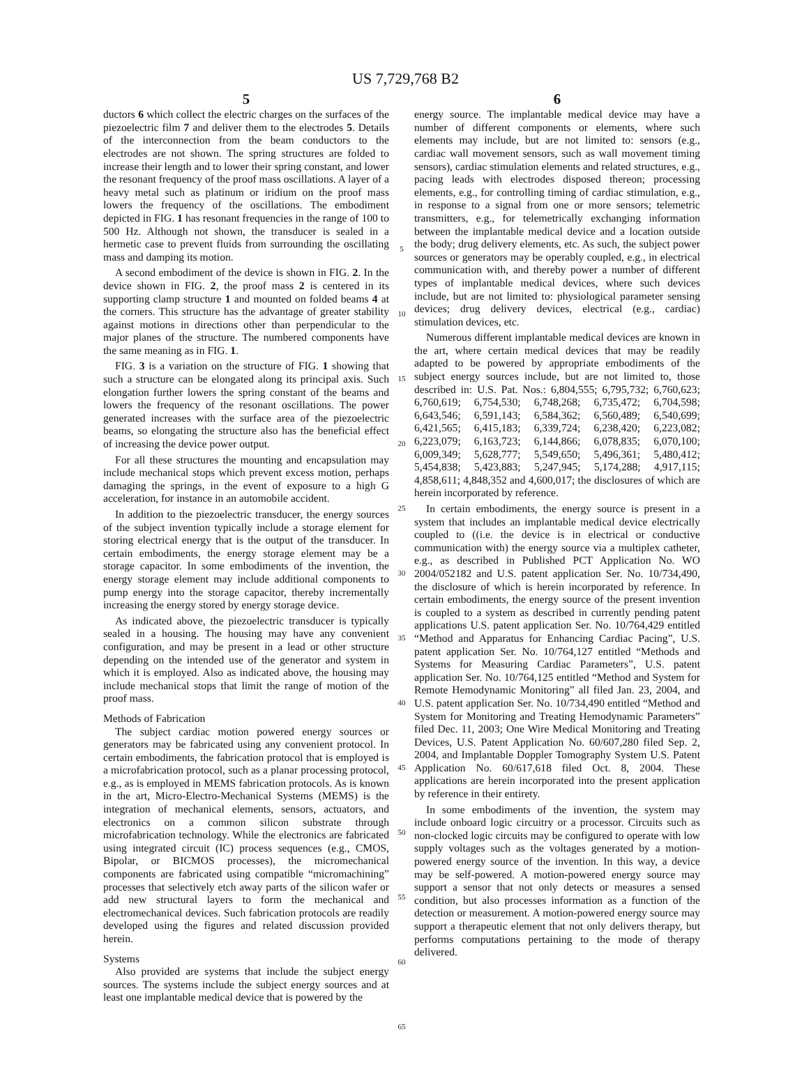US 7,729,768 B2
5
ductors 6 which collect the electric charges on the surfaces of the piezoelectric film 7 and deliver them to the electrodes 5. Details of the interconnection from the beam conductors to the electrodes are not shown. The spring structures are folded to increase their length and to lower their spring constant, and lower the resonant frequency of the proof mass oscillations. A layer of a heavy metal such as platinum or iridium on the proof mass lowers the frequency of the oscillations. The embodiment depicted in FIG. 1 has resonant frequencies in the range of 100 to 500 Hz. Although not shown, the transducer is sealed in a hermetic case to prevent fluids from surrounding the oscillating mass and damping its motion.
A second embodiment of the device is shown in FIG. 2. In the device shown in FIG. 2, the proof mass 2 is centered in its supporting clamp structure 1 and mounted on folded beams 4 at the corners. This structure has the advantage of greater stability against motions in directions other than perpendicular to the major planes of the structure. The numbered components have the same meaning as in FIG. 1.
FIG. 3 is a variation on the structure of FIG. 1 showing that such a structure can be elongated along its principal axis. Such elongation further lowers the spring constant of the beams and lowers the frequency of the resonant oscillations. The power generated increases with the surface area of the piezoelectric beams, so elongating the structure also has the beneficial effect of increasing the device power output.
For all these structures the mounting and encapsulation may include mechanical stops which prevent excess motion, perhaps damaging the springs, in the event of exposure to a high G acceleration, for instance in an automobile accident.
In addition to the piezoelectric transducer, the energy sources of the subject invention typically include a storage element for storing electrical energy that is the output of the transducer. In certain embodiments, the energy storage element may be a storage capacitor. In some embodiments of the invention, the energy storage element may include additional components to pump energy into the storage capacitor, thereby incrementally increasing the energy stored by energy storage device.
As indicated above, the piezoelectric transducer is typically sealed in a housing. The housing may have any convenient configuration, and may be present in a lead or other structure depending on the intended use of the generator and system in which it is employed. Also as indicated above, the housing may include mechanical stops that limit the range of motion of the proof mass.
Methods of Fabrication
The subject cardiac motion powered energy sources or generators may be fabricated using any convenient protocol. In certain embodiments, the fabrication protocol that is employed is a microfabrication protocol, such as a planar processing protocol, e.g., as is employed in MEMS fabrication protocols. As is known in the art, Micro-Electro-Mechanical Systems (MEMS) is the integration of mechanical elements, sensors, actuators, and electronics on a common silicon substrate through microfabrication technology. While the electronics are fabricated using integrated circuit (IC) process sequences (e.g., CMOS, Bipolar, or BICMOS processes), the micromechanical components are fabricated using compatible “micromachining” processes that selectively etch away parts of the silicon wafer or add new structural layers to form the mechanical and electromechanical devices. Such fabrication protocols are readily developed using the figures and related discussion provided herein.
Systems
Also provided are systems that include the subject energy sources. The systems include the subject energy sources and at least one implantable medical device that is powered by the
5
10
15
20
25
30
35
40
45
50
55
60
65
6
energy source. The implantable medical device may have a number of different components or elements, where such elements may include, but are not limited to: sensors (e.g., cardiac wall movement sensors, such as wall movement timing sensors), cardiac stimulation elements and related structures, e.g., pacing leads with electrodes disposed thereon; processing elements, e.g., for controlling timing of cardiac stimulation, e.g., in response to a signal from one or more sensors; telemetric transmitters, e.g., for telemetrically exchanging information between the implantable medical device and a location outside the body; drug delivery elements, etc. As such, the subject power sources or generators may be operably coupled, e.g., in electrical communication with, and thereby power a number of different types of implantable medical devices, where such devices include, but are not limited to: physiological parameter sensing devices; drug delivery devices, electrical (e.g., cardiac) stimulation devices, etc.
Numerous different implantable medical devices are known in the art, where certain medical devices that may be readily adapted to be powered by appropriate embodiments of the subject energy sources include, but are not limited to, those described in: U.S. Pat. Nos.: 6,804,555; 6,795,732; 6,760,623; 6,760,619; 6,754,530; 6,748,268; 6,735,472; 6,704,598; 6,643,546; 6,591,143; 6,584,362; 6,560,489; 6,540,699; 6,421,565; 6,415,183; 6,339,724; 6,238,420; 6,223,082; 6,223,079; 6,163,723; 6,144,866; 6,078,835; 6,070,100; 6,009,349; 5,628,777; 5,549,650; 5,496,361; 5,480,412; 5,454,838; 5,423,883; 5,247,945; 5,174,288; 4,917,115; 4,858,611; 4,848,352 and 4,600,017; the disclosures of which are herein incorporated by reference.
In certain embodiments, the energy source is present in a system that includes an implantable medical device electrically coupled to ((i.e. the device is in electrical or conductive communication with) the energy source via a multiplex catheter, e.g., as described in Published PCT Application No. WO 2004/052182 and U.S. patent application Ser. No. 10/734,490, the disclosure of which is herein incorporated by reference. In certain embodiments, the energy source of the present invention is coupled to a system as described in currently pending patent applications U.S. patent application Ser. No. 10/764,429 entitled “Method and Apparatus for Enhancing Cardiac Pacing”, U.S. patent application Ser. No. 10/764,127 entitled “Methods and Systems for Measuring Cardiac Parameters”, U.S. patent application Ser. No. 10/764,125 entitled “Method and System for Remote Hemodynamic Monitoring” all filed Jan. 23, 2004, and U.S. patent application Ser. No. 10/734,490 entitled “Method and System for Monitoring and Treating Hemodynamic Parameters” filed Dec. 11, 2003; One Wire Medical Monitoring and Treating Devices, U.S. Patent Application No. 60/607,280 filed Sep. 2, 2004, and Implantable Doppler Tomography System U.S. Patent Application No. 60/617,618 filed Oct. 8, 2004. These applications are herein incorporated into the present application by reference in their entirety.
In some embodiments of the invention, the system may include onboard logic circuitry or a processor. Circuits such as non-clocked logic circuits may be configured to operate with low supply voltages such as the voltages generated by a motion-powered energy source of the invention. In this way, a device may be self-powered. A motion-powered energy source may support a sensor that not only detects or measures a sensed condition, but also processes information as a function of the detection or measurement. A motion-powered energy source may support a therapeutic element that not only delivers therapy, but performs computations pertaining to the mode of therapy delivered.